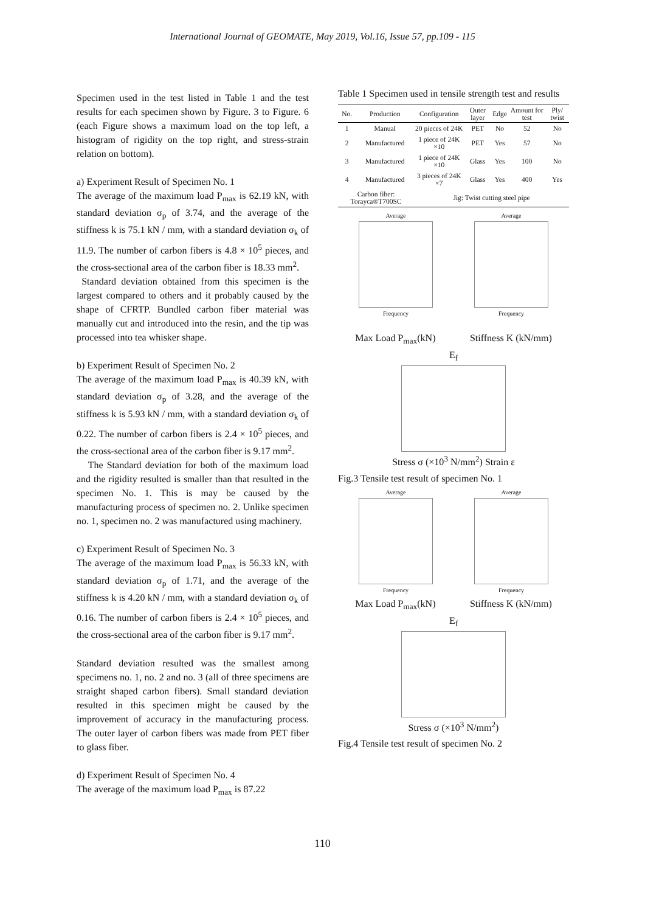International Journal of GEOMATE, May 2019, Vol.16, Issue 57, pp.109 - 115
Specimen used in the test listed in Table 1 and the test results for each specimen shown by Figure. 3 to Figure. 6 (each Figure shows a maximum load on the top left, a histogram of rigidity on the top right, and stress-strain relation on bottom).
a) Experiment Result of Specimen No. 1
The average of the maximum load P<sub>max</sub> is 62.19 kN, with standard deviation σ<sub>p</sub> of 3.74, and the average of the stiffness k is 75.1 kN / mm, with a standard deviation σ<sub>k</sub> of 11.9. The number of carbon fibers is 4.8 × 10<sup>5</sup> pieces, and the cross-sectional area of the carbon fiber is 18.33 mm<sup>2</sup>.
Standard deviation obtained from this specimen is the largest compared to others and it probably caused by the shape of CFRTP. Bundled carbon fiber material was manually cut and introduced into the resin, and the tip was processed into tea whisker shape.
b) Experiment Result of Specimen No. 2
The average of the maximum load P<sub>max</sub> is 40.39 kN, with standard deviation σ<sub>p</sub> of 3.28, and the average of the stiffness k is 5.93 kN / mm, with a standard deviation σ<sub>k</sub> of 0.22. The number of carbon fibers is 2.4 × 10<sup>5</sup> pieces, and the cross-sectional area of the carbon fiber is 9.17 mm<sup>2</sup>.
The Standard deviation for both of the maximum load and the rigidity resulted is smaller than that resulted in the specimen No. 1. This is may be caused by the manufacturing process of specimen no. 2. Unlike specimen no. 1, specimen no. 2 was manufactured using machinery.
c) Experiment Result of Specimen No. 3
The average of the maximum load P<sub>max</sub> is 56.33 kN, with standard deviation σ<sub>p</sub> of 1.71, and the average of the stiffness k is 4.20 kN / mm, with a standard deviation σ<sub>k</sub> of 0.16. The number of carbon fibers is 2.4 × 10<sup>5</sup> pieces, and the cross-sectional area of the carbon fiber is 9.17 mm<sup>2</sup>.
Standard deviation resulted was the smallest among specimens no. 1, no. 2 and no. 3 (all of three specimens are straight shaped carbon fibers). Small standard deviation resulted in this specimen might be caused by the improvement of accuracy in the manufacturing process. The outer layer of carbon fibers was made from PET fiber to glass fiber.
d) Experiment Result of Specimen No. 4
The average of the maximum load P<sub>max</sub> is 87.22
Table 1 Specimen used in tensile strength test and results
| No. | Production | Configuration | Outer layer | Edge | Amount for test | Ply/ twist |
| --- | --- | --- | --- | --- | --- | --- |
| 1 | Manual | 20 pieces of 24K | PET | No | 52 | No |
| 2 | Manufactured | 1 piece of 24K ×10 | PET | Yes | 57 | No |
| 3 | Manufactured | 1 piece of 24K ×10 | Glass | Yes | 100 | No |
| 4 | Manufactured | 3 pieces of 24K ×7 | Glass | Yes | 400 | Yes |
| Carbon fiber: Torayca®T700SC | | Jig: Twist cutting steel pipe | | | | |
Average
Frequency
Average
Frequency
Max Load P<sub>max</sub>(kN) Stiffness K (kN/mm)
E<sub>f</sub>
Stress σ (×10<sup>3</sup> N/mm<sup>2</sup>) Strain ε
Fig.3 Tensile test result of specimen No. 1
Average
Frequency
Average
Frequency
Max Load P<sub>max</sub>(kN) Stiffness K (kN/mm)
E<sub>f</sub>
Stress σ (×10<sup>3</sup> N/mm<sup>2</sup>)
Fig.4 Tensile test result of specimen No. 2
110